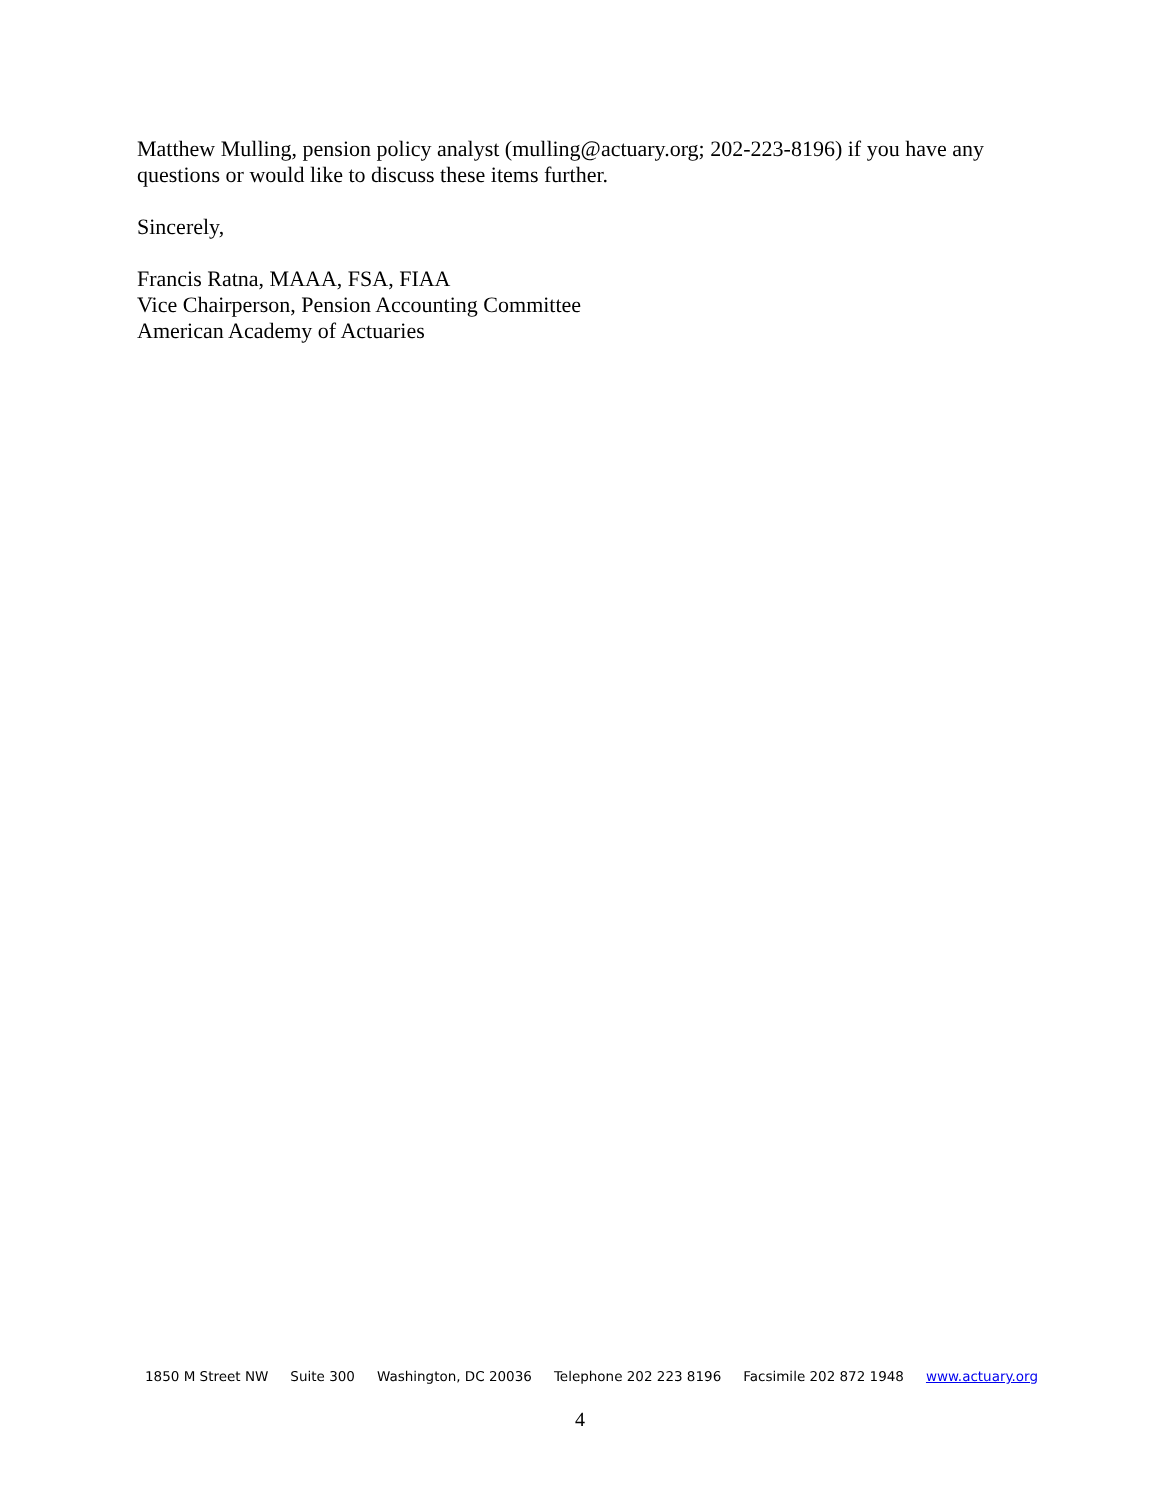Matthew Mulling, pension policy analyst (mulling@actuary.org; 202-223-8196) if you have any questions or would like to discuss these items further.
Sincerely,
Francis Ratna, MAAA, FSA, FIAA
Vice Chairperson, Pension Accounting Committee
American Academy of Actuaries
1850 M Street NW Suite 300 Washington, DC 20036 Telephone 202 223 8196 Facsimile 202 872 1948 www.actuary.org
4